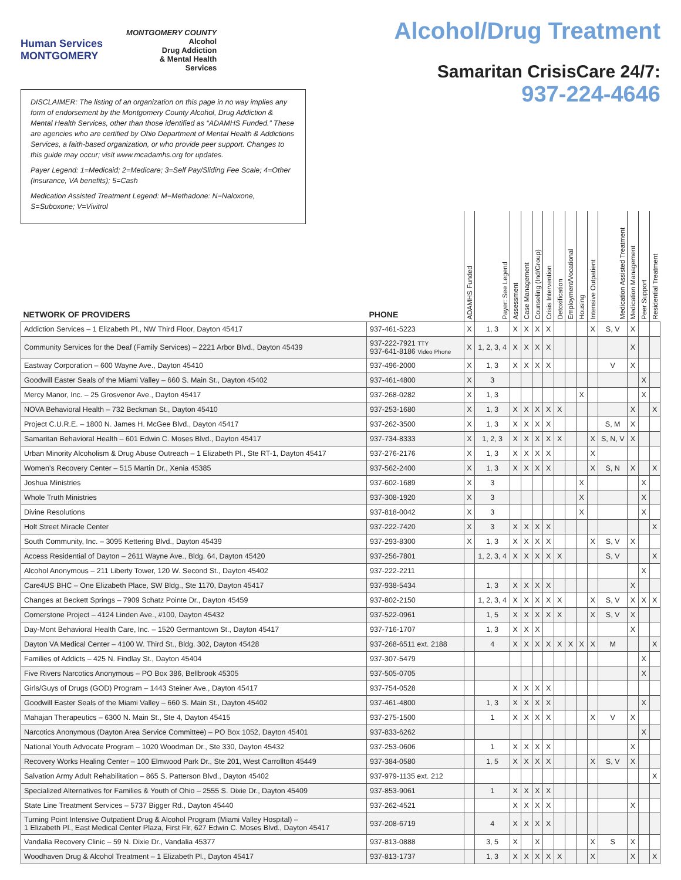Human Services
MONTGOMERY
MONTGOMERY COUNTY
Alcohol
Drug Addiction
& Mental Health
Services
DISCLAIMER: The listing of an organization on this page in no way implies any form of endorsement by the Montgomery County Alcohol, Drug Addiction & Mental Health Services, other than those identified as “ADAMHS Funded.” These are agencies who are certified by Ohio Department of Mental Health & Addictions Services, a faith-based organization, or who provide peer support. Changes to this guide may occur; visit www.mcadamhs.org for updates.
Payer Legend: 1=Medicaid; 2=Medicare; 3=Self Pay/Sliding Fee Scale; 4=Other (insurance, VA benefits); 5=Cash
Medication Assisted Treatment Legend: M=Methadone: N=Naloxone, S=Suboxone; V=Vivitrol
Alcohol/Drug Treatment
Samaritan CrisisCare 24/7:
937-224-4646
| NETWORK OF PROVIDERS | PHONE | ADAMHS Funded | Payer: See Legend | Assessment | Case Management | Counseling (Ind/Group) | Crisis Intervention | Detoxification | Employment/Vocational | Housing | Intensive Outpatient | Medication Assisted Treatment | Medication Management | Peer Support | Residential Treatment |
| --- | --- | --- | --- | --- | --- | --- | --- | --- | --- | --- | --- | --- | --- | --- | --- |
| Addiction Services – 1 Elizabeth Pl., NW Third Floor, Dayton 45417 | 937-461-5223 | X | 1, 3 | X | X | X | X | | | | X | S, V | X | | |
| Community Services for the Deaf (Family Services) – 2221 Arbor Blvd., Dayton 45439 | 937-222-7921 TTY 937-641-8186 Video Phone | X | 1, 2, 3, 4 | X | X | X | X | | | | | | X | | |
| Eastway Corporation – 600 Wayne Ave., Dayton 45410 | 937-496-2000 | X | 1, 3 | X | X | X | X | | | | | V | X | | |
| Goodwill Easter Seals of the Miami Valley – 660 S. Main St., Dayton 45402 | 937-461-4800 | X | 3 | | | | | | | | | | | X | |
| Mercy Manor, Inc. – 25 Grosvenor Ave., Dayton 45417 | 937-268-0282 | X | 1, 3 | | | | | | | X | | | | X | |
| NOVA Behavioral Health – 732 Beckman St., Dayton 45410 | 937-253-1680 | X | 1, 3 | X | X | X | X | X | | | | | X | | X |
| Project C.U.R.E. – 1800 N. James H. McGee Blvd., Dayton 45417 | 937-262-3500 | X | 1, 3 | X | X | X | X | | | | | S, M | X | | |
| Samaritan Behavioral Health – 601 Edwin C. Moses Blvd., Dayton 45417 | 937-734-8333 | X | 1, 2, 3 | X | X | X | X | X | | | X | S, N, V | X | | |
| Urban Minority Alcoholism & Drug Abuse Outreach – 1 Elizabeth Pl., Ste RT-1, Dayton 45417 | 937-276-2176 | X | 1, 3 | X | X | X | X | | | | X | | | | |
| Women’s Recovery Center – 515 Martin Dr., Xenia 45385 | 937-562-2400 | X | 1, 3 | X | X | X | X | | | | X | S, N | X | | X |
| Joshua Ministries | 937-602-1689 | X | 3 | | | | | | | X | | | | X | |
| Whole Truth Ministries | 937-308-1920 | X | 3 | | | | | | | X | | | | X | |
| Divine Resolutions | 937-818-0042 | X | 3 | | | | | | | X | | | | X | |
| Holt Street Miracle Center | 937-222-7420 | X | 3 | X | X | X | X | | | | | | | | X |
| South Community, Inc. – 3095 Kettering Blvd., Dayton 45439 | 937-293-8300 | X | 1, 3 | X | X | X | X | | | | X | S, V | X | | |
| Access Residential of Dayton – 2611 Wayne Ave., Bldg. 64, Dayton 45420 | 937-256-7801 | | 1, 2, 3, 4 | X | X | X | X | X | | | | S, V | | | X |
| Alcohol Anonymous – 211 Liberty Tower, 120 W. Second St., Dayton 45402 | 937-222-2211 | | | | | | | | | | | | | X | |
| Care4US BHC – One Elizabeth Place, SW Bldg., Ste 1170, Dayton 45417 | 937-938-5434 | | 1, 3 | X | X | X | X | | | | | | X | | |
| Changes at Beckett Springs – 7909 Schatz Pointe Dr., Dayton 45459 | 937-802-2150 | | 1, 2, 3, 4 | X | X | X | X | X | | | X | S, V | X | X | X |
| Cornerstone Project – 4124 Linden Ave., #100, Dayton 45432 | 937-522-0961 | | 1, 5 | X | X | X | X | X | | | X | S, V | X | | |
| Day-Mont Behavioral Health Care, Inc. – 1520 Germantown St., Dayton 45417 | 937-716-1707 | | 1, 3 | X | X | X | | | | | | | X | | |
| Dayton VA Medical Center – 4100 W. Third St., Bldg. 302, Dayton 45428 | 937-268-6511 ext. 2188 | | 4 | X | X | X | X | X | X | X | X | M | | | X |
| Families of Addicts – 425 N. Findlay St., Dayton 45404 | 937-307-5479 | | | | | | | | | | | | | X | |
| Five Rivers Narcotics Anonymous – PO Box 386, Bellbrook 45305 | 937-505-0705 | | | | | | | | | | | | | X | |
| Girls/Guys of Drugs (GOD) Program – 1443 Steiner Ave., Dayton 45417 | 937-754-0528 | | | X | X | X | X | | | | | | | | |
| Goodwill Easter Seals of the Miami Valley – 660 S. Main St., Dayton 45402 | 937-461-4800 | | 1, 3 | X | X | X | X | | | | | | | X | |
| Mahajan Therapeutics – 6300 N. Main St., Ste 4, Dayton 45415 | 937-275-1500 | | 1 | X | X | X | X | | | | X | V | X | | |
| Narcotics Anonymous (Dayton Area Service Committee) – PO Box 1052, Dayton 45401 | 937-833-6262 | | | | | | | | | | | | | X | |
| National Youth Advocate Program – 1020 Woodman Dr., Ste 330, Dayton 45432 | 937-253-0606 | | 1 | X | X | X | X | | | | | | X | | |
| Recovery Works Healing Center – 100 Elmwood Park Dr., Ste 201, West Carrollton 45449 | 937-384-0580 | | 1, 5 | X | X | X | X | | | | X | S, V | X | | |
| Salvation Army Adult Rehabilitation – 865 S. Patterson Blvd., Dayton 45402 | 937-979-1135 ext. 212 | | | | | | | | | | | | | | X |
| Specialized Alternatives for Families & Youth of Ohio – 2555 S. Dixie Dr., Dayton 45409 | 937-853-9061 | | 1 | X | X | X | X | | | | | | | | |
| State Line Treatment Services – 5737 Bigger Rd., Dayton 45440 | 937-262-4521 | | | X | X | X | X | | | | | | X | | |
| Turning Point Intensive Outpatient Drug & Alcohol Program (Miami Valley Hospital) – 1 Elizabeth Pl., East Medical Center Plaza, First Flr, 627 Edwin C. Moses Blvd., Dayton 45417 | 937-208-6719 | | 4 | X | X | X | X | | | | | | | | |
| Vandalia Recovery Clinic – 59 N. Dixie Dr., Vandalia 45377 | 937-813-0888 | | 3, 5 | X | | X | | | | | X | S | X | | |
| Woodhaven Drug & Alcohol Treatment – 1 Elizabeth Pl., Dayton 45417 | 937-813-1737 | | 1, 3 | X | X | X | X | X | | | X | | X | | X |